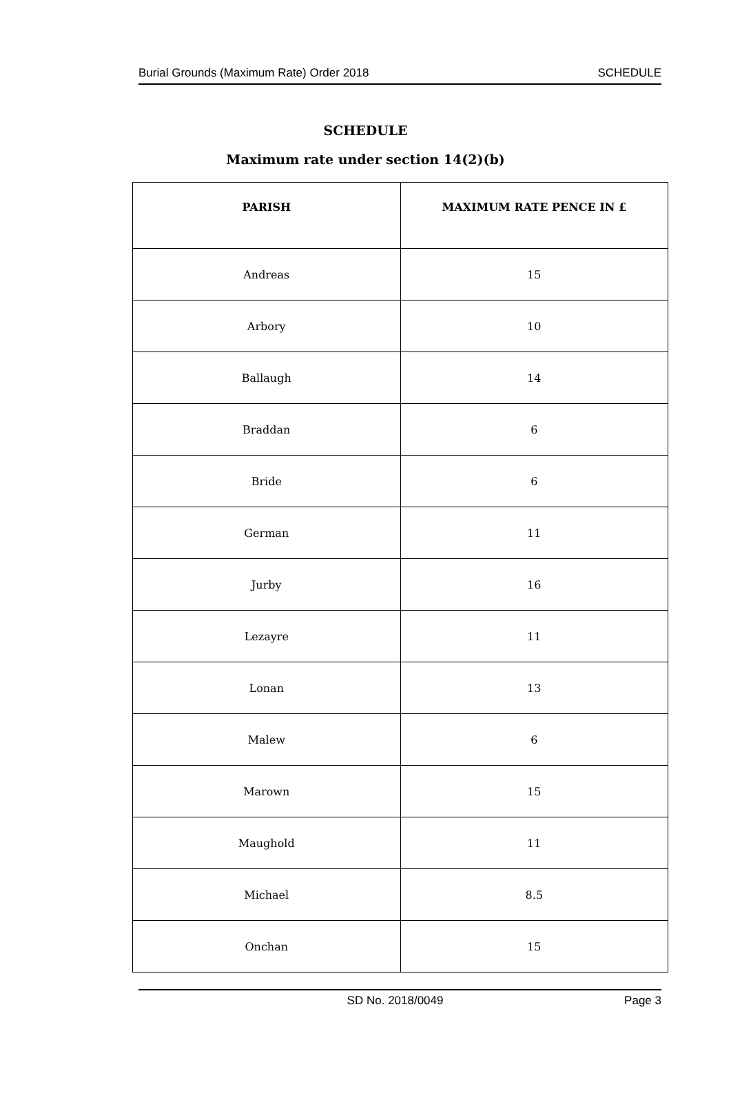Burial Grounds (Maximum Rate) Order 2018 SCHEDULE
SCHEDULE
Maximum rate under section 14(2)(b)
| PARISH | MAXIMUM RATE PENCE IN £ |
| --- | --- |
| Andreas | 15 |
| Arbory | 10 |
| Ballaugh | 14 |
| Braddan | 6 |
| Bride | 6 |
| German | 11 |
| Jurby | 16 |
| Lezayre | 11 |
| Lonan | 13 |
| Malew | 6 |
| Marown | 15 |
| Maughold | 11 |
| Michael | 8.5 |
| Onchan | 15 |
SD No. 2018/0049 Page 3